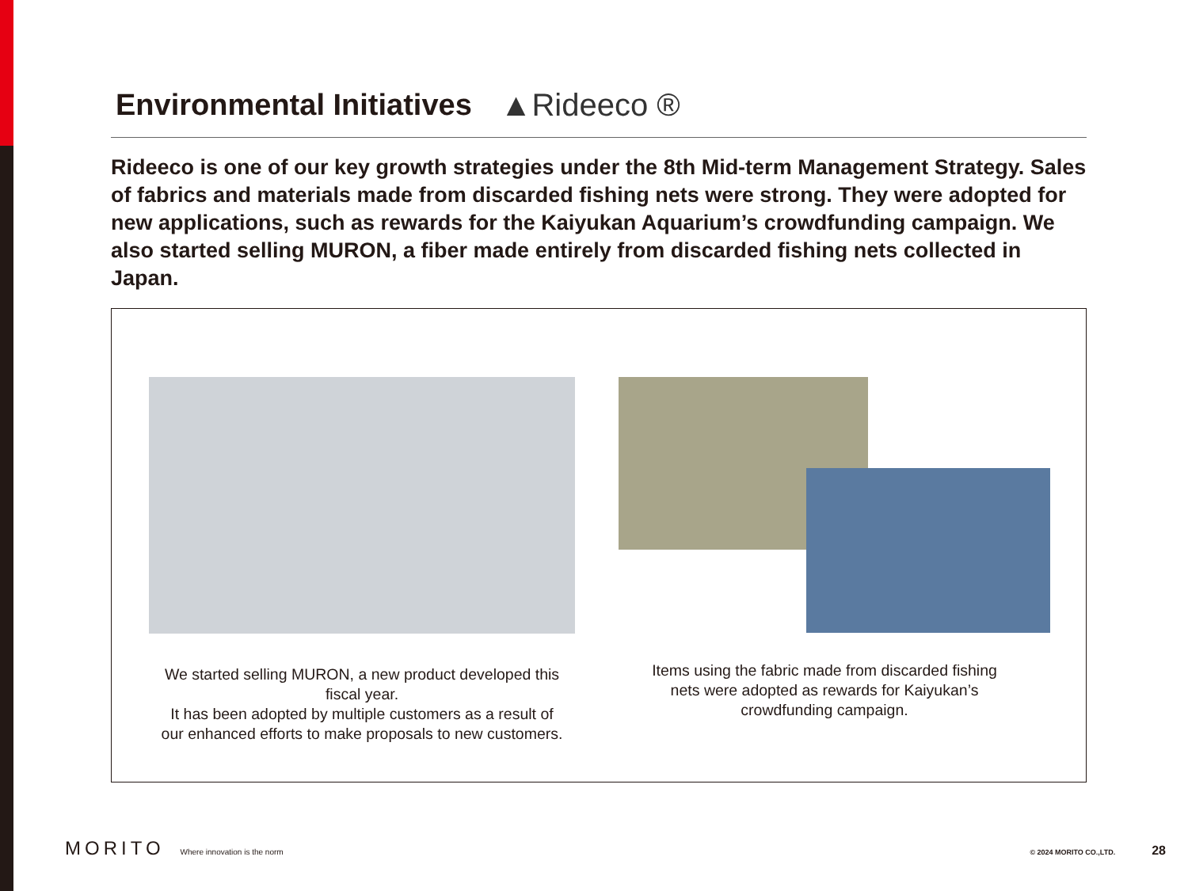Environmental Initiatives ▲Rideeco ®
Rideeco is one of our key growth strategies under the 8th Mid-term Management Strategy. Sales of fabrics and materials made from discarded fishing nets were strong. They were adopted for new applications, such as rewards for the Kaiyukan Aquarium’s crowdfunding campaign. We also started selling MURON, a fiber made entirely from discarded fishing nets collected in Japan.
We started selling MURON, a new product developed this fiscal year.
It has been adopted by multiple customers as a result of our enhanced efforts to make proposals to new customers.
Items using the fabric made from discarded fishing nets were adopted as rewards for Kaiyukan’s crowdfunding campaign.
MORITO Where innovation is the norm © 2024 MORITO CO.,LTD. 28